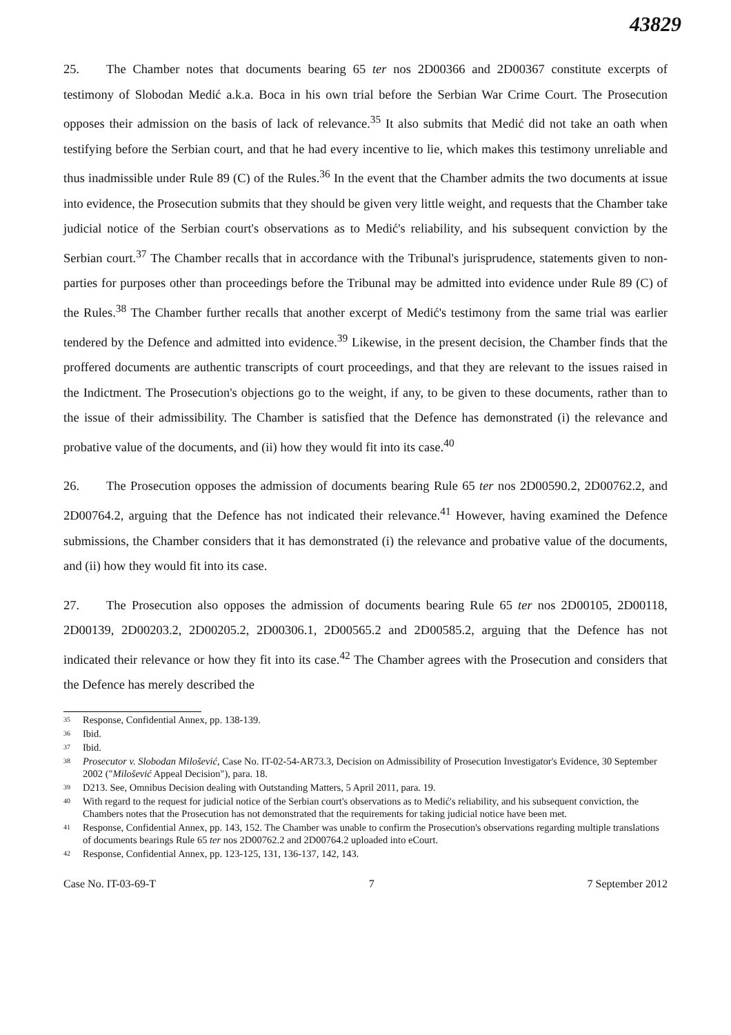43829
25. The Chamber notes that documents bearing 65 ter nos 2D00366 and 2D00367 constitute excerpts of testimony of Slobodan Medić a.k.a. Boca in his own trial before the Serbian War Crime Court. The Prosecution opposes their admission on the basis of lack of relevance.<sup>35</sup> It also submits that Medić did not take an oath when testifying before the Serbian court, and that he had every incentive to lie, which makes this testimony unreliable and thus inadmissible under Rule 89 (C) of the Rules.<sup>36</sup> In the event that the Chamber admits the two documents at issue into evidence, the Prosecution submits that they should be given very little weight, and requests that the Chamber take judicial notice of the Serbian court's observations as to Medić's reliability, and his subsequent conviction by the Serbian court.<sup>37</sup> The Chamber recalls that in accordance with the Tribunal's jurisprudence, statements given to non-parties for purposes other than proceedings before the Tribunal may be admitted into evidence under Rule 89 (C) of the Rules.<sup>38</sup> The Chamber further recalls that another excerpt of Medić's testimony from the same trial was earlier tendered by the Defence and admitted into evidence.<sup>39</sup> Likewise, in the present decision, the Chamber finds that the proffered documents are authentic transcripts of court proceedings, and that they are relevant to the issues raised in the Indictment. The Prosecution's objections go to the weight, if any, to be given to these documents, rather than to the issue of their admissibility. The Chamber is satisfied that the Defence has demonstrated (i) the relevance and probative value of the documents, and (ii) how they would fit into its case.<sup>40</sup>
26. The Prosecution opposes the admission of documents bearing Rule 65 ter nos 2D00590.2, 2D00762.2, and 2D00764.2, arguing that the Defence has not indicated their relevance.<sup>41</sup> However, having examined the Defence submissions, the Chamber considers that it has demonstrated (i) the relevance and probative value of the documents, and (ii) how they would fit into its case.
27. The Prosecution also opposes the admission of documents bearing Rule 65 ter nos 2D00105, 2D00118, 2D00139, 2D00203.2, 2D00205.2, 2D00306.1, 2D00565.2 and 2D00585.2, arguing that the Defence has not indicated their relevance or how they fit into its case.<sup>42</sup> The Chamber agrees with the Prosecution and considers that the Defence has merely described the
<sup>35</sup> Response, Confidential Annex, pp. 138-139.
<sup>36</sup> Ibid.
<sup>37</sup> Ibid.
<sup>38</sup> Prosecutor v. Slobodan Milošević, Case No. IT-02-54-AR73.3, Decision on Admissibility of Prosecution Investigator's Evidence, 30 September 2002 ("Milošević Appeal Decision"), para. 18.
<sup>39</sup> D213. See, Omnibus Decision dealing with Outstanding Matters, 5 April 2011, para. 19.
<sup>40</sup> With regard to the request for judicial notice of the Serbian court's observations as to Medić's reliability, and his subsequent conviction, the Chambers notes that the Prosecution has not demonstrated that the requirements for taking judicial notice have been met.
<sup>41</sup> Response, Confidential Annex, pp. 143, 152. The Chamber was unable to confirm the Prosecution's observations regarding multiple translations of documents bearings Rule 65 ter nos 2D00762.2 and 2D00764.2 uploaded into eCourt.
<sup>42</sup> Response, Confidential Annex, pp. 123-125, 131, 136-137, 142, 143.
Case No. IT-03-69-T 7 7 September 2012